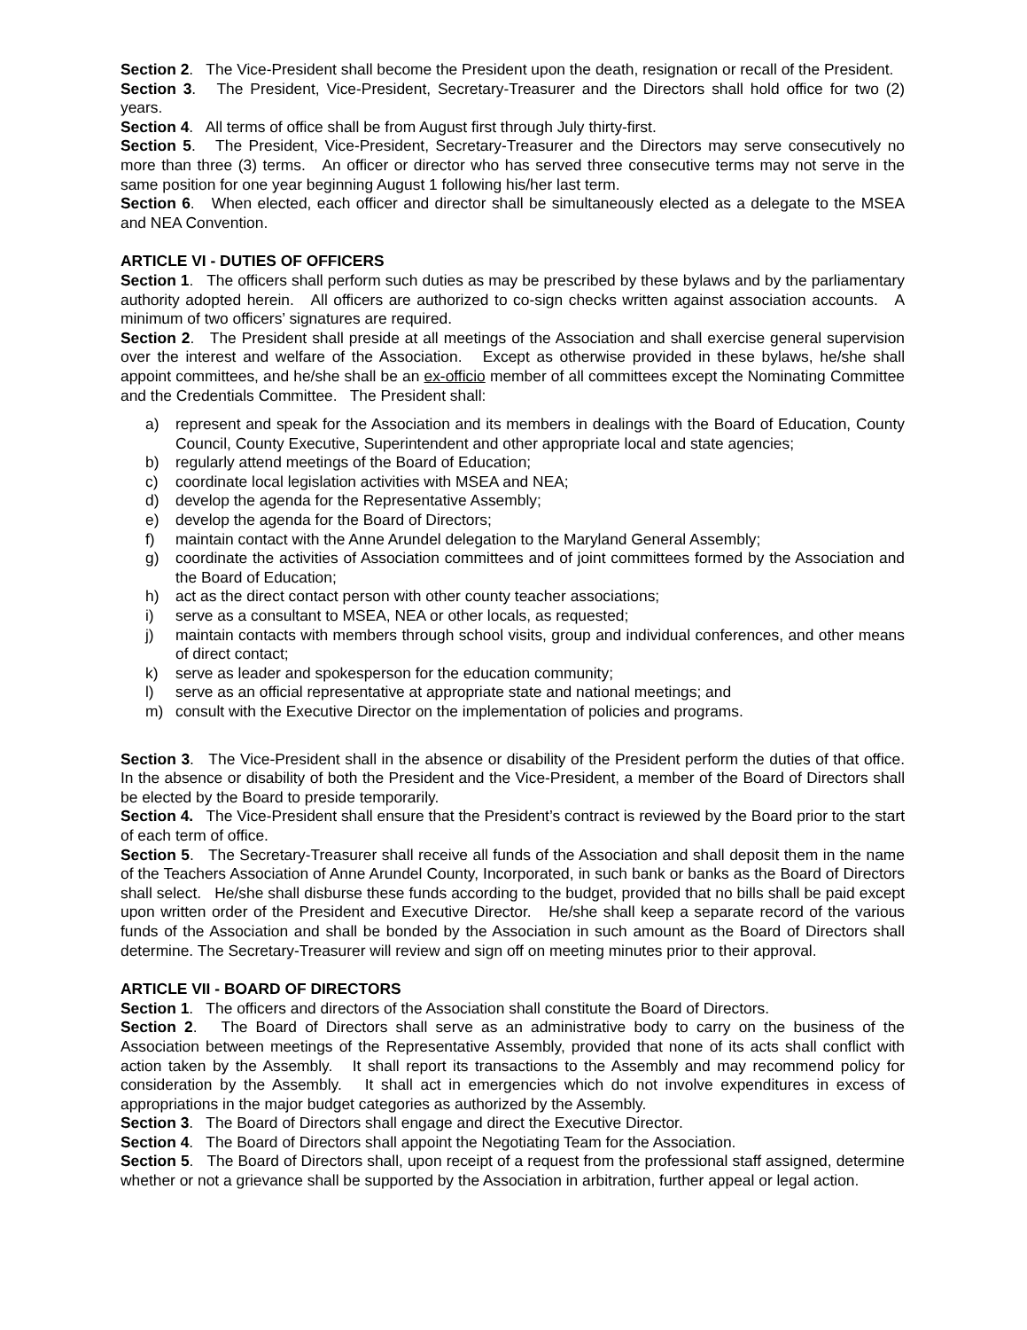Section 2. The Vice-President shall become the President upon the death, resignation or recall of the President.
Section 3. The President, Vice-President, Secretary-Treasurer and the Directors shall hold office for two (2) years.
Section 4. All terms of office shall be from August first through July thirty-first.
Section 5. The President, Vice-President, Secretary-Treasurer and the Directors may serve consecutively no more than three (3) terms. An officer or director who has served three consecutive terms may not serve in the same position for one year beginning August 1 following his/her last term.
Section 6. When elected, each officer and director shall be simultaneously elected as a delegate to the MSEA and NEA Convention.
ARTICLE VI - DUTIES OF OFFICERS
Section 1. The officers shall perform such duties as may be prescribed by these bylaws and by the parliamentary authority adopted herein. All officers are authorized to co-sign checks written against association accounts. A minimum of two officers’ signatures are required.
Section 2. The President shall preside at all meetings of the Association and shall exercise general supervision over the interest and welfare of the Association. Except as otherwise provided in these bylaws, he/she shall appoint committees, and he/she shall be an ex-officio member of all committees except the Nominating Committee and the Credentials Committee. The President shall:
a) represent and speak for the Association and its members in dealings with the Board of Education, County Council, County Executive, Superintendent and other appropriate local and state agencies;
b) regularly attend meetings of the Board of Education;
c) coordinate local legislation activities with MSEA and NEA;
d) develop the agenda for the Representative Assembly;
e) develop the agenda for the Board of Directors;
f) maintain contact with the Anne Arundel delegation to the Maryland General Assembly;
g) coordinate the activities of Association committees and of joint committees formed by the Association and the Board of Education;
h) act as the direct contact person with other county teacher associations;
i) serve as a consultant to MSEA, NEA or other locals, as requested;
j) maintain contacts with members through school visits, group and individual conferences, and other means of direct contact;
k) serve as leader and spokesperson for the education community;
l) serve as an official representative at appropriate state and national meetings; and
m) consult with the Executive Director on the implementation of policies and programs.
Section 3. The Vice-President shall in the absence or disability of the President perform the duties of that office. In the absence or disability of both the President and the Vice-President, a member of the Board of Directors shall be elected by the Board to preside temporarily.
Section 4. The Vice-President shall ensure that the President’s contract is reviewed by the Board prior to the start of each term of office.
Section 5. The Secretary-Treasurer shall receive all funds of the Association and shall deposit them in the name of the Teachers Association of Anne Arundel County, Incorporated, in such bank or banks as the Board of Directors shall select. He/she shall disburse these funds according to the budget, provided that no bills shall be paid except upon written order of the President and Executive Director. He/she shall keep a separate record of the various funds of the Association and shall be bonded by the Association in such amount as the Board of Directors shall determine. The Secretary-Treasurer will review and sign off on meeting minutes prior to their approval.
ARTICLE VII - BOARD OF DIRECTORS
Section 1. The officers and directors of the Association shall constitute the Board of Directors.
Section 2. The Board of Directors shall serve as an administrative body to carry on the business of the Association between meetings of the Representative Assembly, provided that none of its acts shall conflict with action taken by the Assembly. It shall report its transactions to the Assembly and may recommend policy for consideration by the Assembly. It shall act in emergencies which do not involve expenditures in excess of appropriations in the major budget categories as authorized by the Assembly.
Section 3. The Board of Directors shall engage and direct the Executive Director.
Section 4. The Board of Directors shall appoint the Negotiating Team for the Association.
Section 5. The Board of Directors shall, upon receipt of a request from the professional staff assigned, determine whether or not a grievance shall be supported by the Association in arbitration, further appeal or legal action.